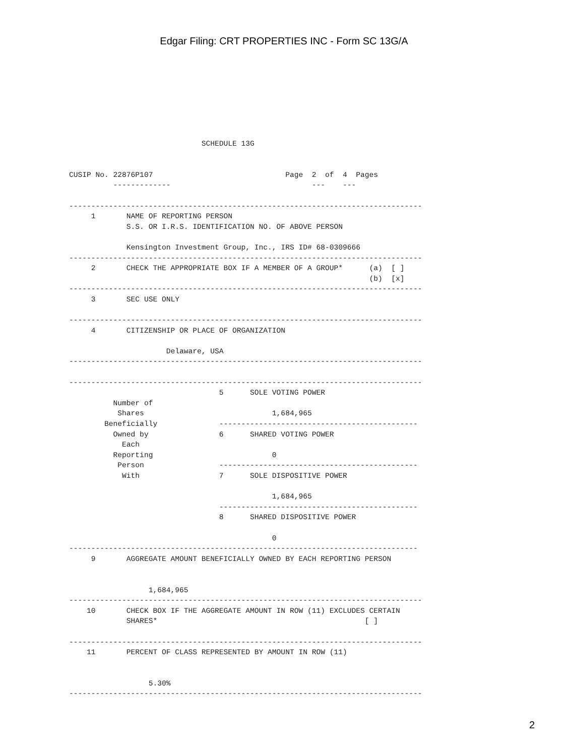Edgar Filing: CRT PROPERTIES INC - Form SC 13G/A
                              SCHEDULE 13G


CUSIP No. 22876P107                              Page  2  of  4  Pages
          -------------                                ---    ---

--------------------------------------------------------------------------------
     1       NAME OF REPORTING PERSON
             S.S. OR I.R.S. IDENTIFICATION NO. OF ABOVE PERSON

             Kensington Investment Group, Inc., IRS ID# 68-0309666
--------------------------------------------------------------------------------
     2       CHECK THE APPROPRIATE BOX IF A MEMBER OF A GROUP*      (a)  [ ]
                                                                    (b)  [x]
--------------------------------------------------------------------------------
     3       SEC USE ONLY

--------------------------------------------------------------------------------
     4       CITIZENSHIP OR PLACE OF ORGANIZATION

                      Delaware, USA
--------------------------------------------------------------------------------

--------------------------------------------------------------------------------
                                  5      SOLE VOTING POWER
          Number of
           Shares                             1,684,965
        Beneficially              ---------------------------------------------
          Owned by                6      SHARED VOTING POWER
            Each
          Reporting                           0
           Person                 ---------------------------------------------
            With                  7      SOLE DISPOSITIVE POWER

                                              1,684,965
                                  ---------------------------------------------
                                  8      SHARED DISPOSITIVE POWER

                                              0
-------------------------------------------------------------------------------
     9       AGGREGATE AMOUNT BENEFICIALLY OWNED BY EACH REPORTING PERSON


                  1,684,965
--------------------------------------------------------------------------------
    10       CHECK BOX IF THE AGGREGATE AMOUNT IN ROW (11) EXCLUDES CERTAIN
             SHARES*                                               [ ]

--------------------------------------------------------------------------------
    11       PERCENT OF CLASS REPRESENTED BY AMOUNT IN ROW (11)


                  5.30%
--------------------------------------------------------------------------------
2